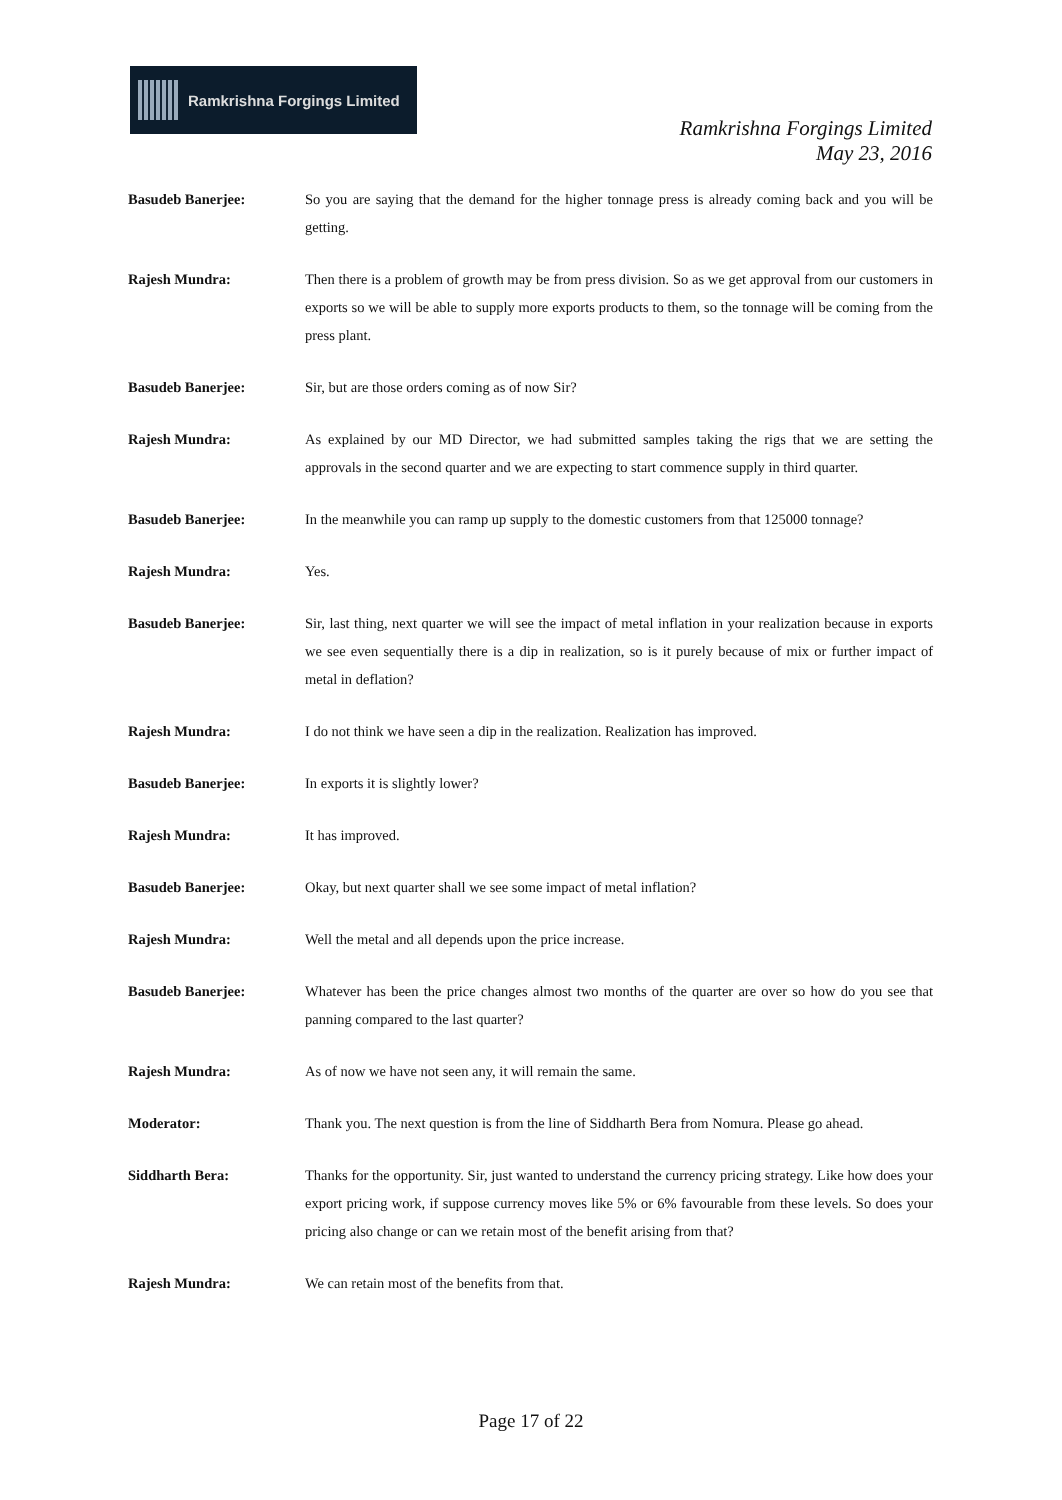Ramkrishna Forgings Limited
Ramkrishna Forgings Limited
May 23, 2016
Basudeb Banerjee: So you are saying that the demand for the higher tonnage press is already coming back and you will be getting.
Rajesh Mundra: Then there is a problem of growth may be from press division. So as we get approval from our customers in exports so we will be able to supply more exports products to them, so the tonnage will be coming from the press plant.
Basudeb Banerjee: Sir, but are those orders coming as of now Sir?
Rajesh Mundra: As explained by our MD Director, we had submitted samples taking the rigs that we are setting the approvals in the second quarter and we are expecting to start commence supply in third quarter.
Basudeb Banerjee: In the meanwhile you can ramp up supply to the domestic customers from that 125000 tonnage?
Rajesh Mundra: Yes.
Basudeb Banerjee: Sir, last thing, next quarter we will see the impact of metal inflation in your realization because in exports we see even sequentially there is a dip in realization, so is it purely because of mix or further impact of metal in deflation?
Rajesh Mundra: I do not think we have seen a dip in the realization. Realization has improved.
Basudeb Banerjee: In exports it is slightly lower?
Rajesh Mundra: It has improved.
Basudeb Banerjee: Okay, but next quarter shall we see some impact of metal inflation?
Rajesh Mundra: Well the metal and all depends upon the price increase.
Basudeb Banerjee: Whatever has been the price changes almost two months of the quarter are over so how do you see that panning compared to the last quarter?
Rajesh Mundra: As of now we have not seen any, it will remain the same.
Moderator: Thank you. The next question is from the line of Siddharth Bera from Nomura. Please go ahead.
Siddharth Bera: Thanks for the opportunity. Sir, just wanted to understand the currency pricing strategy. Like how does your export pricing work, if suppose currency moves like 5% or 6% favourable from these levels. So does your pricing also change or can we retain most of the benefit arising from that?
Rajesh Mundra: We can retain most of the benefits from that.
Page 17 of 22